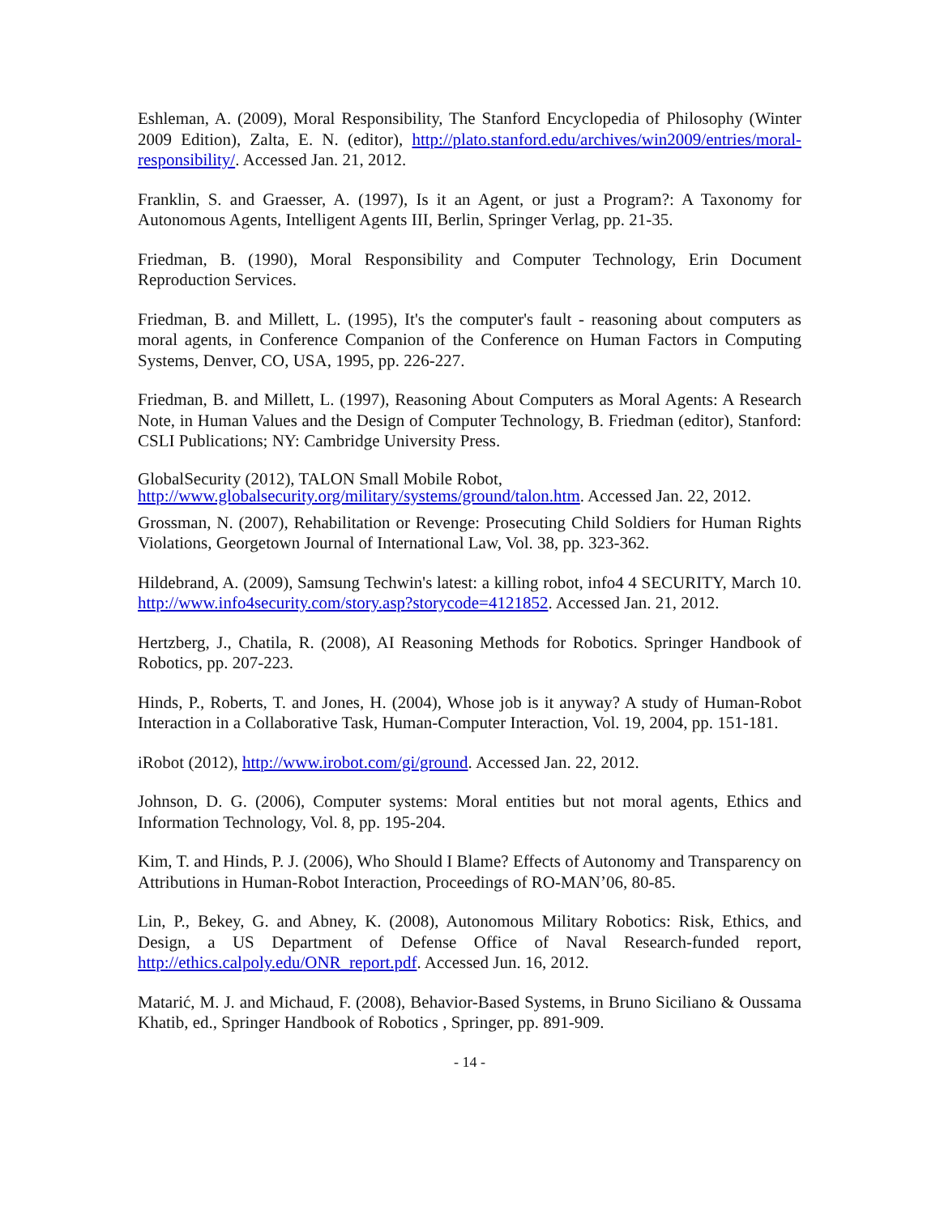Eshleman, A. (2009), Moral Responsibility, The Stanford Encyclopedia of Philosophy (Winter 2009 Edition), Zalta, E. N. (editor), http://plato.stanford.edu/archives/win2009/entries/moral-responsibility/. Accessed Jan. 21, 2012.
Franklin, S. and Graesser, A. (1997), Is it an Agent, or just a Program?: A Taxonomy for Autonomous Agents, Intelligent Agents III, Berlin, Springer Verlag, pp. 21-35.
Friedman, B. (1990), Moral Responsibility and Computer Technology, Erin Document Reproduction Services.
Friedman, B. and Millett, L. (1995), It's the computer's fault - reasoning about computers as moral agents, in Conference Companion of the Conference on Human Factors in Computing Systems, Denver, CO, USA, 1995, pp. 226-227.
Friedman, B. and Millett, L. (1997), Reasoning About Computers as Moral Agents: A Research Note, in Human Values and the Design of Computer Technology, B. Friedman (editor), Stanford: CSLI Publications; NY: Cambridge University Press.
GlobalSecurity (2012), TALON Small Mobile Robot,
http://www.globalsecurity.org/military/systems/ground/talon.htm. Accessed Jan. 22, 2012.
Grossman, N. (2007), Rehabilitation or Revenge: Prosecuting Child Soldiers for Human Rights Violations, Georgetown Journal of International Law, Vol. 38, pp. 323-362.
Hildebrand, A. (2009), Samsung Techwin's latest: a killing robot, info4 4 SECURITY, March 10. http://www.info4security.com/story.asp?storycode=4121852. Accessed Jan. 21, 2012.
Hertzberg, J., Chatila, R. (2008), AI Reasoning Methods for Robotics. Springer Handbook of Robotics, pp. 207-223.
Hinds, P., Roberts, T. and Jones, H. (2004), Whose job is it anyway? A study of Human-Robot Interaction in a Collaborative Task, Human-Computer Interaction, Vol. 19, 2004, pp. 151-181.
iRobot (2012), http://www.irobot.com/gi/ground. Accessed Jan. 22, 2012.
Johnson, D. G. (2006), Computer systems: Moral entities but not moral agents, Ethics and Information Technology, Vol. 8, pp. 195-204.
Kim, T. and Hinds, P. J. (2006), Who Should I Blame? Effects of Autonomy and Transparency on Attributions in Human-Robot Interaction, Proceedings of RO-MAN’06, 80-85.
Lin, P., Bekey, G. and Abney, K. (2008), Autonomous Military Robotics: Risk, Ethics, and Design, a US Department of Defense Office of Naval Research-funded report, http://ethics.calpoly.edu/ONR_report.pdf. Accessed Jun. 16, 2012.
Matarić, M. J. and Michaud, F. (2008), Behavior-Based Systems, in Bruno Siciliano & Oussama Khatib, ed., Springer Handbook of Robotics , Springer, pp. 891-909.
- 14 -